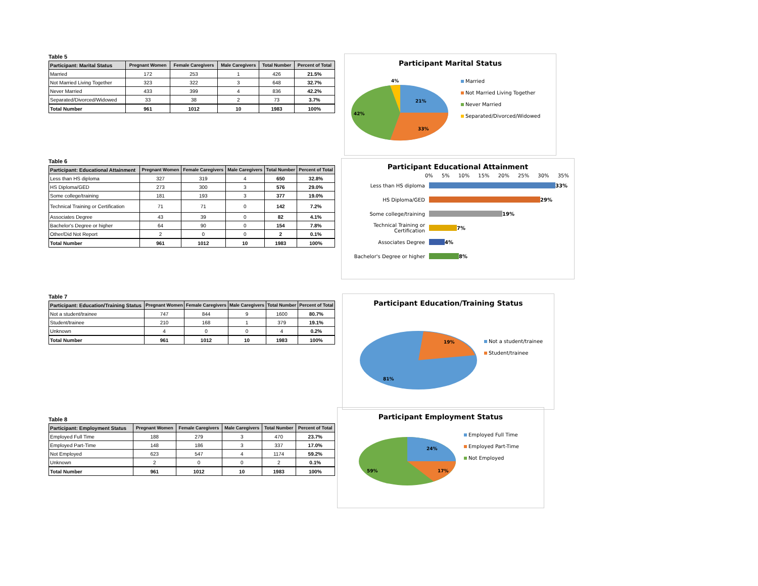Table 5
| Participant: Marital Status | Pregnant Women | Female Caregivers | Male Caregivers | Total Number | Percent of Total |
| --- | --- | --- | --- | --- | --- |
| Married | 172 | 253 | 1 | 426 | 21.5% |
| Not Married Living Together | 323 | 322 | 3 | 648 | 32.7% |
| Never Married | 433 | 399 | 4 | 836 | 42.2% |
| Separated/Divorced/Widowed | 33 | 38 | 2 | 73 | 3.7% |
| Total Number | 961 | 1012 | 10 | 1983 | 100% |
Participant Marital Status
21%
33%
42%
4%
Married
Not Married Living Together
Never Married
Separated/Divorced/Widowed
Table 6
| Participant: Educational Attainment | Pregnant Women | Female Caregivers | Male Caregivers | Total Number | Percent of Total |
| --- | --- | --- | --- | --- | --- |
| Less than HS diploma | 327 | 319 | 4 | 650 | 32.8% |
| HS Diploma/GED | 273 | 300 | 3 | 576 | 29.0% |
| Some college/training | 181 | 193 | 3 | 377 | 19.0% |
| Technical Training or Certification | 71 | 71 | 0 | 142 | 7.2% |
| Associates Degree | 43 | 39 | 0 | 82 | 4.1% |
| Bachelor's Degree or higher | 64 | 90 | 0 | 154 | 7.8% |
| Other/Did Not Report | 2 | 0 | 0 | 2 | 0.1% |
| Total Number | 961 | 1012 | 10 | 1983 | 100% |
Participant Educational Attainment
0% 5% 10% 15% 20% 25% 30% 35%
Less than HS diploma 33%
HS Diploma/GED 29%
Some college/training 19%
Technical Training or Certification
7%
Associates Degree 4%
Bachelor's Degree or higher 8%
Table 7
| Participant: Education/Training Status | Pregnant Women | Female Caregivers | Male Caregivers | Total Number | Percent of Total |
| --- | --- | --- | --- | --- | --- |
| Not a student/trainee | 747 | 844 | 9 | 1600 | 80.7% |
| Student/trainee | 210 | 168 | 1 | 379 | 19.1% |
| Unknown | 4 | 0 | 0 | 4 | 0.2% |
| Total Number | 961 | 1012 | 10 | 1983 | 100% |
Participant Education/Training Status
19%
81%
Not a student/trainee
Student/trainee
Table 8
| Participant: Employment Status | Pregnant Women | Female Caregivers | Male Caregivers | Total Number | Percent of Total |
| --- | --- | --- | --- | --- | --- |
| Employed Full Time | 188 | 279 | 3 | 470 | 23.7% |
| Employed Part-Time | 148 | 186 | 3 | 337 | 17.0% |
| Not Employed | 623 | 547 | 4 | 1174 | 59.2% |
| Unknown | 2 | 0 | 0 | 2 | 0.1% |
| Total Number | 961 | 1012 | 10 | 1983 | 100% |
Participant Employment Status
24%
17%
59%
Employed Full Time
Employed Part-Time
Not Employed